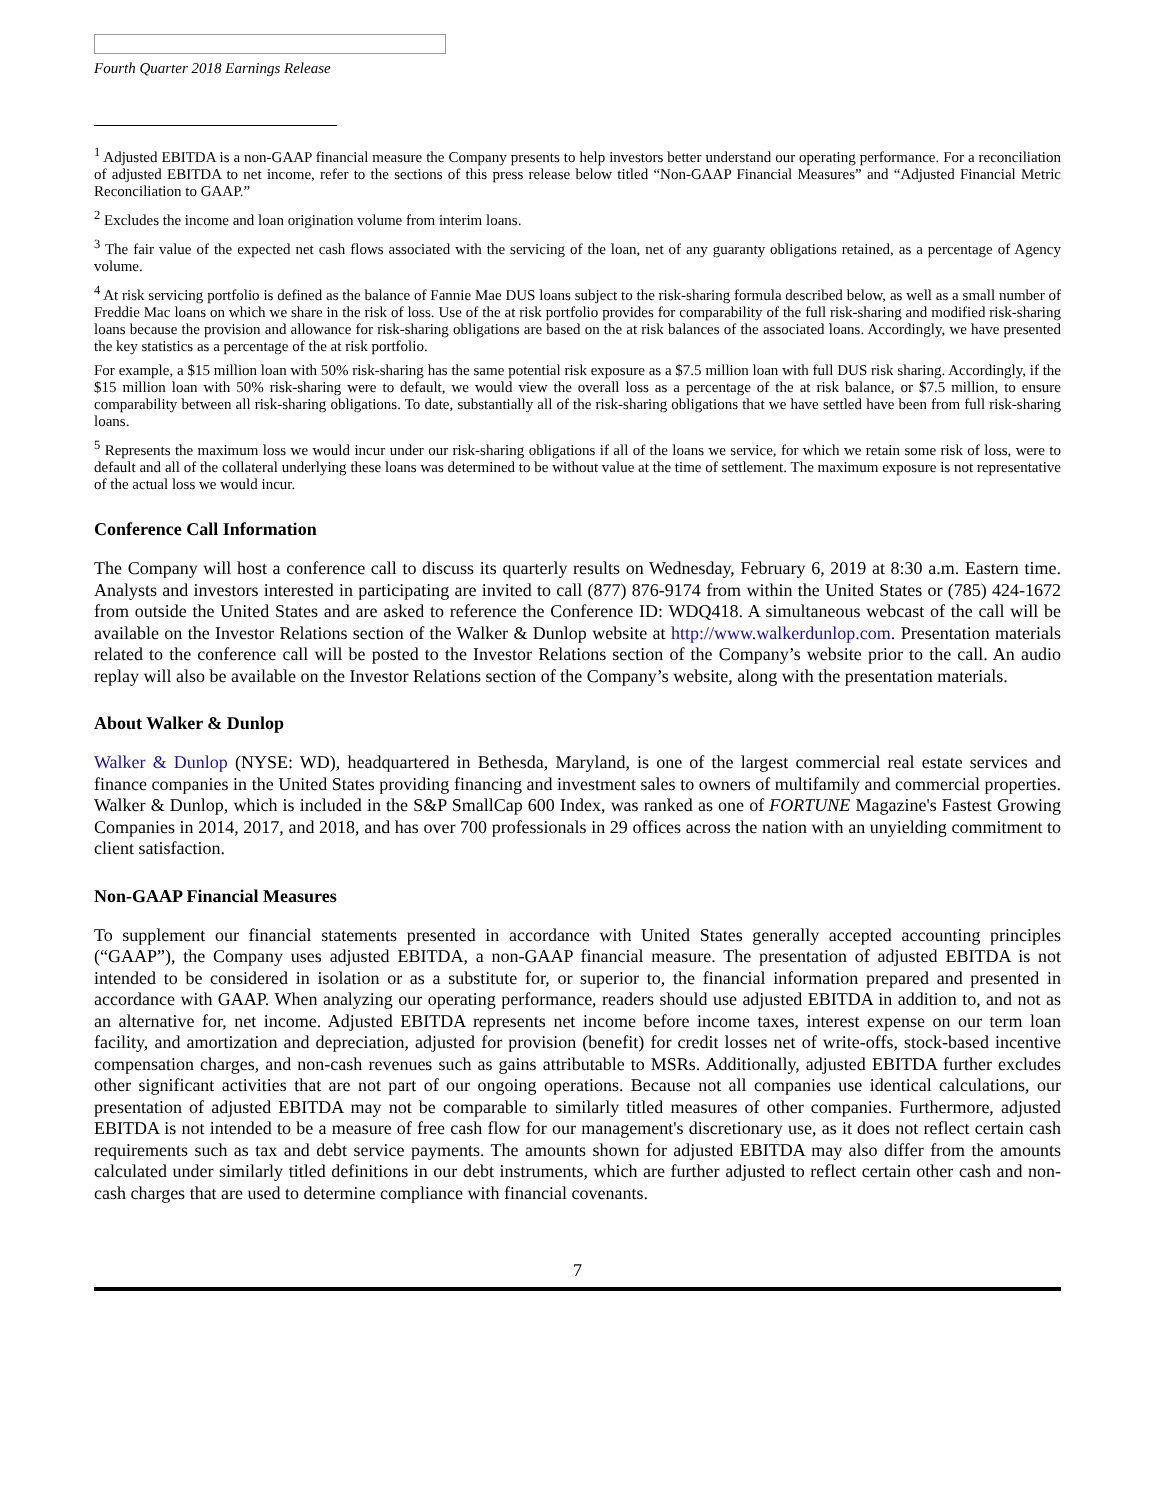Fourth Quarter 2018 Earnings Release
<sup>1</sup> Adjusted EBITDA is a non-GAAP financial measure the Company presents to help investors better understand our operating performance. For a reconciliation of adjusted EBITDA to net income, refer to the sections of this press release below titled “Non-GAAP Financial Measures” and “Adjusted Financial Metric Reconciliation to GAAP.”
<sup>2</sup> Excludes the income and loan origination volume from interim loans.
<sup>3</sup> The fair value of the expected net cash flows associated with the servicing of the loan, net of any guaranty obligations retained, as a percentage of Agency volume.
<sup>4</sup> At risk servicing portfolio is defined as the balance of Fannie Mae DUS loans subject to the risk-sharing formula described below, as well as a small number of Freddie Mac loans on which we share in the risk of loss. Use of the at risk portfolio provides for comparability of the full risk-sharing and modified risk-sharing loans because the provision and allowance for risk-sharing obligations are based on the at risk balances of the associated loans. Accordingly, we have presented the key statistics as a percentage of the at risk portfolio.
For example, a $15 million loan with 50% risk-sharing has the same potential risk exposure as a $7.5 million loan with full DUS risk sharing. Accordingly, if the $15 million loan with 50% risk-sharing were to default, we would view the overall loss as a percentage of the at risk balance, or $7.5 million, to ensure comparability between all risk-sharing obligations. To date, substantially all of the risk-sharing obligations that we have settled have been from full risk-sharing loans.
<sup>5</sup> Represents the maximum loss we would incur under our risk-sharing obligations if all of the loans we service, for which we retain some risk of loss, were to default and all of the collateral underlying these loans was determined to be without value at the time of settlement. The maximum exposure is not representative of the actual loss we would incur.
Conference Call Information
The Company will host a conference call to discuss its quarterly results on Wednesday, February 6, 2019 at 8:30 a.m. Eastern time. Analysts and investors interested in participating are invited to call (877) 876-9174 from within the United States or (785) 424-1672 from outside the United States and are asked to reference the Conference ID: WDQ418. A simultaneous webcast of the call will be available on the Investor Relations section of the Walker & Dunlop website at http://www.walkerdunlop.com. Presentation materials related to the conference call will be posted to the Investor Relations section of the Company’s website prior to the call. An audio replay will also be available on the Investor Relations section of the Company’s website, along with the presentation materials.
About Walker & Dunlop
Walker & Dunlop (NYSE: WD), headquartered in Bethesda, Maryland, is one of the largest commercial real estate services and finance companies in the United States providing financing and investment sales to owners of multifamily and commercial properties. Walker & Dunlop, which is included in the S&P SmallCap 600 Index, was ranked as one of FORTUNE Magazine's Fastest Growing Companies in 2014, 2017, and 2018, and has over 700 professionals in 29 offices across the nation with an unyielding commitment to client satisfaction.
Non-GAAP Financial Measures
To supplement our financial statements presented in accordance with United States generally accepted accounting principles (“GAAP”), the Company uses adjusted EBITDA, a non-GAAP financial measure. The presentation of adjusted EBITDA is not intended to be considered in isolation or as a substitute for, or superior to, the financial information prepared and presented in accordance with GAAP. When analyzing our operating performance, readers should use adjusted EBITDA in addition to, and not as an alternative for, net income. Adjusted EBITDA represents net income before income taxes, interest expense on our term loan facility, and amortization and depreciation, adjusted for provision (benefit) for credit losses net of write-offs, stock-based incentive compensation charges, and non-cash revenues such as gains attributable to MSRs. Additionally, adjusted EBITDA further excludes other significant activities that are not part of our ongoing operations. Because not all companies use identical calculations, our presentation of adjusted EBITDA may not be comparable to similarly titled measures of other companies. Furthermore, adjusted EBITDA is not intended to be a measure of free cash flow for our management's discretionary use, as it does not reflect certain cash requirements such as tax and debt service payments. The amounts shown for adjusted EBITDA may also differ from the amounts calculated under similarly titled definitions in our debt instruments, which are further adjusted to reflect certain other cash and non-cash charges that are used to determine compliance with financial covenants.
7